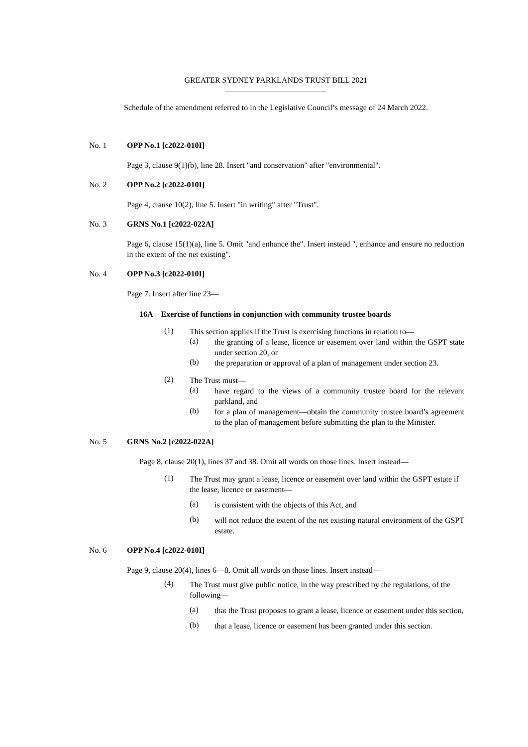GREATER SYDNEY PARKLANDS TRUST BILL 2021
Schedule of the amendment referred to in the Legislative Council’s message of 24 March 2022.
No. 1 OPP No.1 [c2022-010I]
Page 3, clause 9(1)(b), line 28. Insert "and conservation" after "environmental".
No. 2 OPP No.2 [c2022-010I]
Page 4, clause 10(2), line 5. Insert "in writing" after "Trust".
No. 3 GRNS No.1 [c2022-022A]
Page 6, clause 15(1)(a), line 5. Omit "and enhance the". Insert instead ", enhance and ensure no reduction in the extent of the net existing".
No. 4 OPP No.3 [c2022-010I]
Page 7. Insert after line 23—
16A Exercise of functions in conjunction with community trustee boards
(1)
This section applies if the Trust is exercising functions in relation to—
(a)
the granting of a lease, licence or easement over land within the GSPT state under section 20, or
(b)
the preparation or approval of a plan of management under section 23.
(2)
The Trust must—
(a)
have regard to the views of a community trustee board for the relevant parkland, and
(b)
for a plan of management—obtain the community trustee board’s agreement to the plan of management before submitting the plan to the Minister.
No. 5 GRNS No.2 [c2022-022A]
Page 8, clause 20(1), lines 37 and 38. Omit all words on those lines. Insert instead—
(1)
The Trust may grant a lease, licence or easement over land within the GSPT estate if the lease, licence or easement—
(a)
is consistent with the objects of this Act, and
(b)
will not reduce the extent of the net existing natural environment of the GSPT estate.
No. 6 OPP No.4 [c2022-010I]
Page 9, clause 20(4), lines 6—8. Omit all words on those lines. Insert instead—
(4)
The Trust must give public notice, in the way prescribed by the regulations, of the following—
(a)
that the Trust proposes to grant a lease, licence or easement under this section,
(b)
that a lease, licence or easement has been granted under this section.